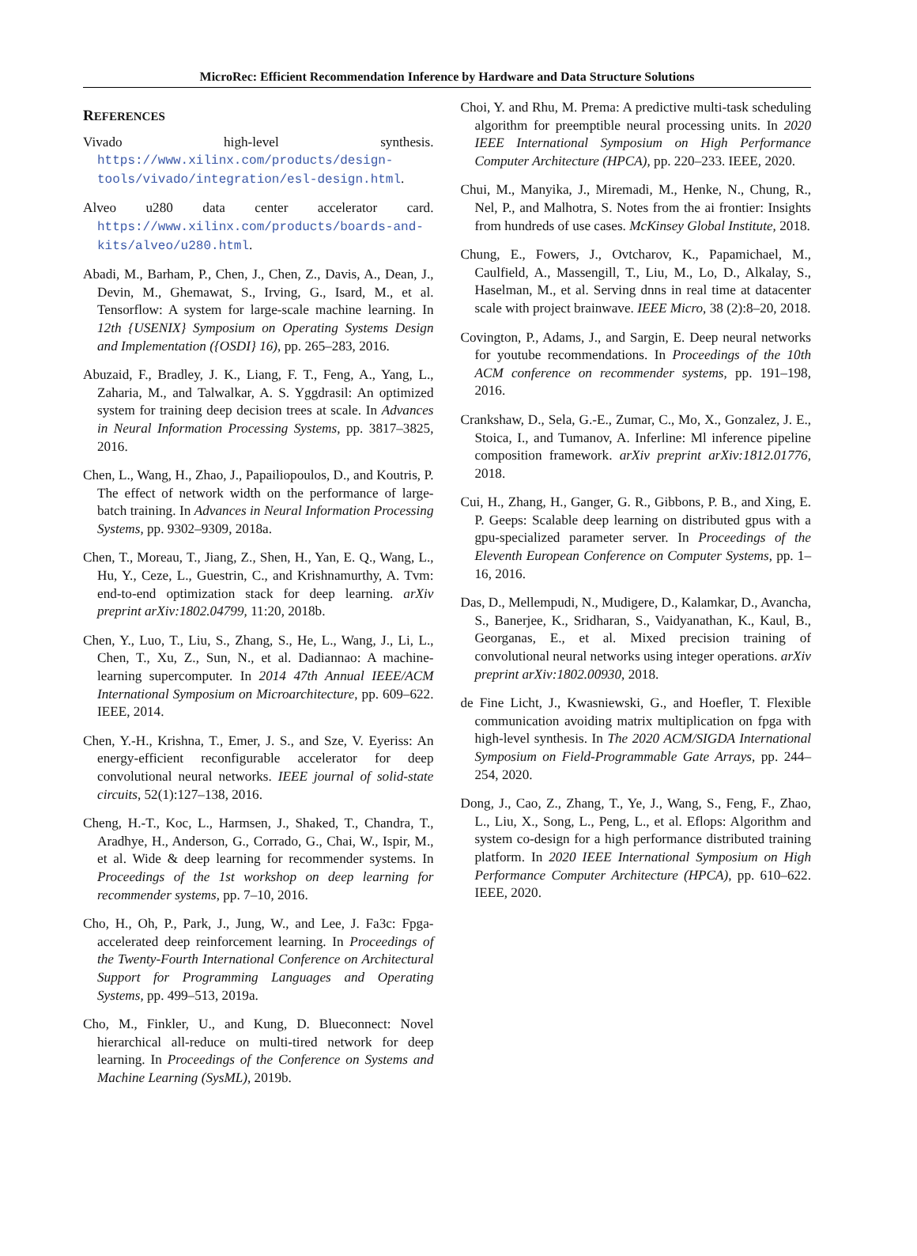MicroRec: Efficient Recommendation Inference by Hardware and Data Structure Solutions
REFERENCES
Vivado high-level synthesis. https://www.xilinx.com/products/design-tools/vivado/integration/esl-design.html.
Alveo u280 data center accelerator card. https://www.xilinx.com/products/boards-and-kits/alveo/u280.html.
Abadi, M., Barham, P., Chen, J., Chen, Z., Davis, A., Dean, J., Devin, M., Ghemawat, S., Irving, G., Isard, M., et al. Tensorflow: A system for large-scale machine learning. In 12th {USENIX} Symposium on Operating Systems Design and Implementation ({OSDI} 16), pp. 265–283, 2016.
Abuzaid, F., Bradley, J. K., Liang, F. T., Feng, A., Yang, L., Zaharia, M., and Talwalkar, A. S. Yggdrasil: An optimized system for training deep decision trees at scale. In Advances in Neural Information Processing Systems, pp. 3817–3825, 2016.
Chen, L., Wang, H., Zhao, J., Papailiopoulos, D., and Koutris, P. The effect of network width on the performance of large-batch training. In Advances in Neural Information Processing Systems, pp. 9302–9309, 2018a.
Chen, T., Moreau, T., Jiang, Z., Shen, H., Yan, E. Q., Wang, L., Hu, Y., Ceze, L., Guestrin, C., and Krishnamurthy, A. Tvm: end-to-end optimization stack for deep learning. arXiv preprint arXiv:1802.04799, 11:20, 2018b.
Chen, Y., Luo, T., Liu, S., Zhang, S., He, L., Wang, J., Li, L., Chen, T., Xu, Z., Sun, N., et al. Dadiannao: A machine-learning supercomputer. In 2014 47th Annual IEEE/ACM International Symposium on Microarchitecture, pp. 609–622. IEEE, 2014.
Chen, Y.-H., Krishna, T., Emer, J. S., and Sze, V. Eyeriss: An energy-efficient reconfigurable accelerator for deep convolutional neural networks. IEEE journal of solid-state circuits, 52(1):127–138, 2016.
Cheng, H.-T., Koc, L., Harmsen, J., Shaked, T., Chandra, T., Aradhye, H., Anderson, G., Corrado, G., Chai, W., Ispir, M., et al. Wide & deep learning for recommender systems. In Proceedings of the 1st workshop on deep learning for recommender systems, pp. 7–10, 2016.
Cho, H., Oh, P., Park, J., Jung, W., and Lee, J. Fa3c: Fpga-accelerated deep reinforcement learning. In Proceedings of the Twenty-Fourth International Conference on Architectural Support for Programming Languages and Operating Systems, pp. 499–513, 2019a.
Cho, M., Finkler, U., and Kung, D. Blueconnect: Novel hierarchical all-reduce on multi-tired network for deep learning. In Proceedings of the Conference on Systems and Machine Learning (SysML), 2019b.
Choi, Y. and Rhu, M. Prema: A predictive multi-task scheduling algorithm for preemptible neural processing units. In 2020 IEEE International Symposium on High Performance Computer Architecture (HPCA), pp. 220–233. IEEE, 2020.
Chui, M., Manyika, J., Miremadi, M., Henke, N., Chung, R., Nel, P., and Malhotra, S. Notes from the ai frontier: Insights from hundreds of use cases. McKinsey Global Institute, 2018.
Chung, E., Fowers, J., Ovtcharov, K., Papamichael, M., Caulfield, A., Massengill, T., Liu, M., Lo, D., Alkalay, S., Haselman, M., et al. Serving dnns in real time at datacenter scale with project brainwave. IEEE Micro, 38 (2):8–20, 2018.
Covington, P., Adams, J., and Sargin, E. Deep neural networks for youtube recommendations. In Proceedings of the 10th ACM conference on recommender systems, pp. 191–198, 2016.
Crankshaw, D., Sela, G.-E., Zumar, C., Mo, X., Gonzalez, J. E., Stoica, I., and Tumanov, A. Inferline: Ml inference pipeline composition framework. arXiv preprint arXiv:1812.01776, 2018.
Cui, H., Zhang, H., Ganger, G. R., Gibbons, P. B., and Xing, E. P. Geeps: Scalable deep learning on distributed gpus with a gpu-specialized parameter server. In Proceedings of the Eleventh European Conference on Computer Systems, pp. 1–16, 2016.
Das, D., Mellempudi, N., Mudigere, D., Kalamkar, D., Avancha, S., Banerjee, K., Sridharan, S., Vaidyanathan, K., Kaul, B., Georganas, E., et al. Mixed precision training of convolutional neural networks using integer operations. arXiv preprint arXiv:1802.00930, 2018.
de Fine Licht, J., Kwasniewski, G., and Hoefler, T. Flexible communication avoiding matrix multiplication on fpga with high-level synthesis. In The 2020 ACM/SIGDA International Symposium on Field-Programmable Gate Arrays, pp. 244–254, 2020.
Dong, J., Cao, Z., Zhang, T., Ye, J., Wang, S., Feng, F., Zhao, L., Liu, X., Song, L., Peng, L., et al. Eflops: Algorithm and system co-design for a high performance distributed training platform. In 2020 IEEE International Symposium on High Performance Computer Architecture (HPCA), pp. 610–622. IEEE, 2020.